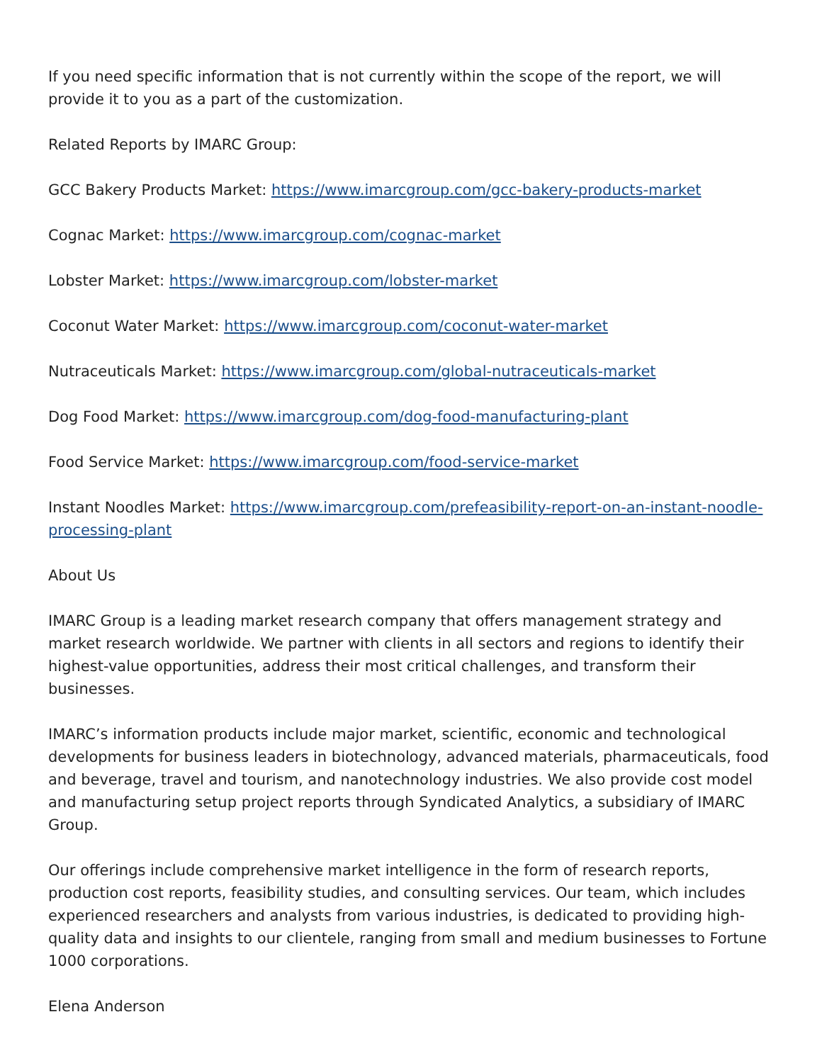If you need specific information that is not currently within the scope of the report, we will provide it to you as a part of the customization.
Related Reports by IMARC Group:
GCC Bakery Products Market: https://www.imarcgroup.com/gcc-bakery-products-market
Cognac Market: https://www.imarcgroup.com/cognac-market
Lobster Market: https://www.imarcgroup.com/lobster-market
Coconut Water Market: https://www.imarcgroup.com/coconut-water-market
Nutraceuticals Market: https://www.imarcgroup.com/global-nutraceuticals-market
Dog Food Market: https://www.imarcgroup.com/dog-food-manufacturing-plant
Food Service Market: https://www.imarcgroup.com/food-service-market
Instant Noodles Market: https://www.imarcgroup.com/prefeasibility-report-on-an-instant-noodle-processing-plant
About Us
IMARC Group is a leading market research company that offers management strategy and market research worldwide. We partner with clients in all sectors and regions to identify their highest-value opportunities, address their most critical challenges, and transform their businesses.
IMARC’s information products include major market, scientific, economic and technological developments for business leaders in biotechnology, advanced materials, pharmaceuticals, food and beverage, travel and tourism, and nanotechnology industries. We also provide cost model and manufacturing setup project reports through Syndicated Analytics, a subsidiary of IMARC Group.
Our offerings include comprehensive market intelligence in the form of research reports, production cost reports, feasibility studies, and consulting services. Our team, which includes experienced researchers and analysts from various industries, is dedicated to providing high-quality data and insights to our clientele, ranging from small and medium businesses to Fortune 1000 corporations.
Elena Anderson